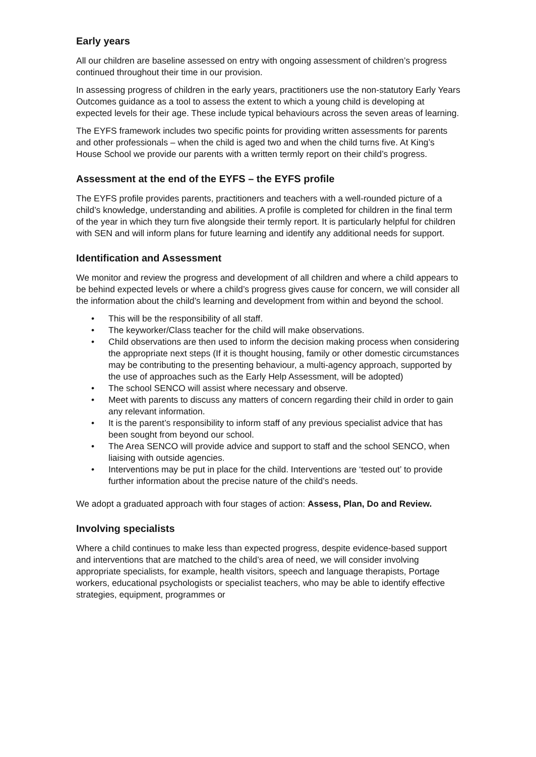Early years
All our children are baseline assessed on entry with ongoing assessment of children’s progress continued throughout their time in our provision.
In assessing progress of children in the early years, practitioners use the non-statutory Early Years Outcomes guidance as a tool to assess the extent to which a young child is developing at expected levels for their age. These include typical behaviours across the seven areas of learning.
The EYFS framework includes two specific points for providing written assessments for parents and other professionals – when the child is aged two and when the child turns five. At King’s House School we provide our parents with a written termly report on their child’s progress.
Assessment at the end of the EYFS – the EYFS profile
The EYFS profile provides parents, practitioners and teachers with a well-rounded picture of a child’s knowledge, understanding and abilities. A profile is completed for children in the final term of the year in which they turn five alongside their termly report. It is particularly helpful for children with SEN and will inform plans for future learning and identify any additional needs for support.
Identification and Assessment
We monitor and review the progress and development of all children and where a child appears to be behind expected levels or where a child’s progress gives cause for concern, we will consider all the information about the child’s learning and development from within and beyond the school.
• This will be the responsibility of all staff.
• The keyworker/Class teacher for the child will make observations.
• Child observations are then used to inform the decision making process when considering the appropriate next steps (If it is thought housing, family or other domestic circumstances may be contributing to the presenting behaviour, a multi-agency approach, supported by the use of approaches such as the Early Help Assessment, will be adopted)
• The school SENCO will assist where necessary and observe.
• Meet with parents to discuss any matters of concern regarding their child in order to gain any relevant information.
• It is the parent’s responsibility to inform staff of any previous specialist advice that has been sought from beyond our school.
• The Area SENCO will provide advice and support to staff and the school SENCO, when liaising with outside agencies.
• Interventions may be put in place for the child. Interventions are ‘tested out’ to provide further information about the precise nature of the child’s needs.
We adopt a graduated approach with four stages of action: Assess, Plan, Do and Review.
Involving specialists
Where a child continues to make less than expected progress, despite evidence-based support and interventions that are matched to the child’s area of need, we will consider involving appropriate specialists, for example, health visitors, speech and language therapists, Portage workers, educational psychologists or specialist teachers, who may be able to identify effective strategies, equipment, programmes or